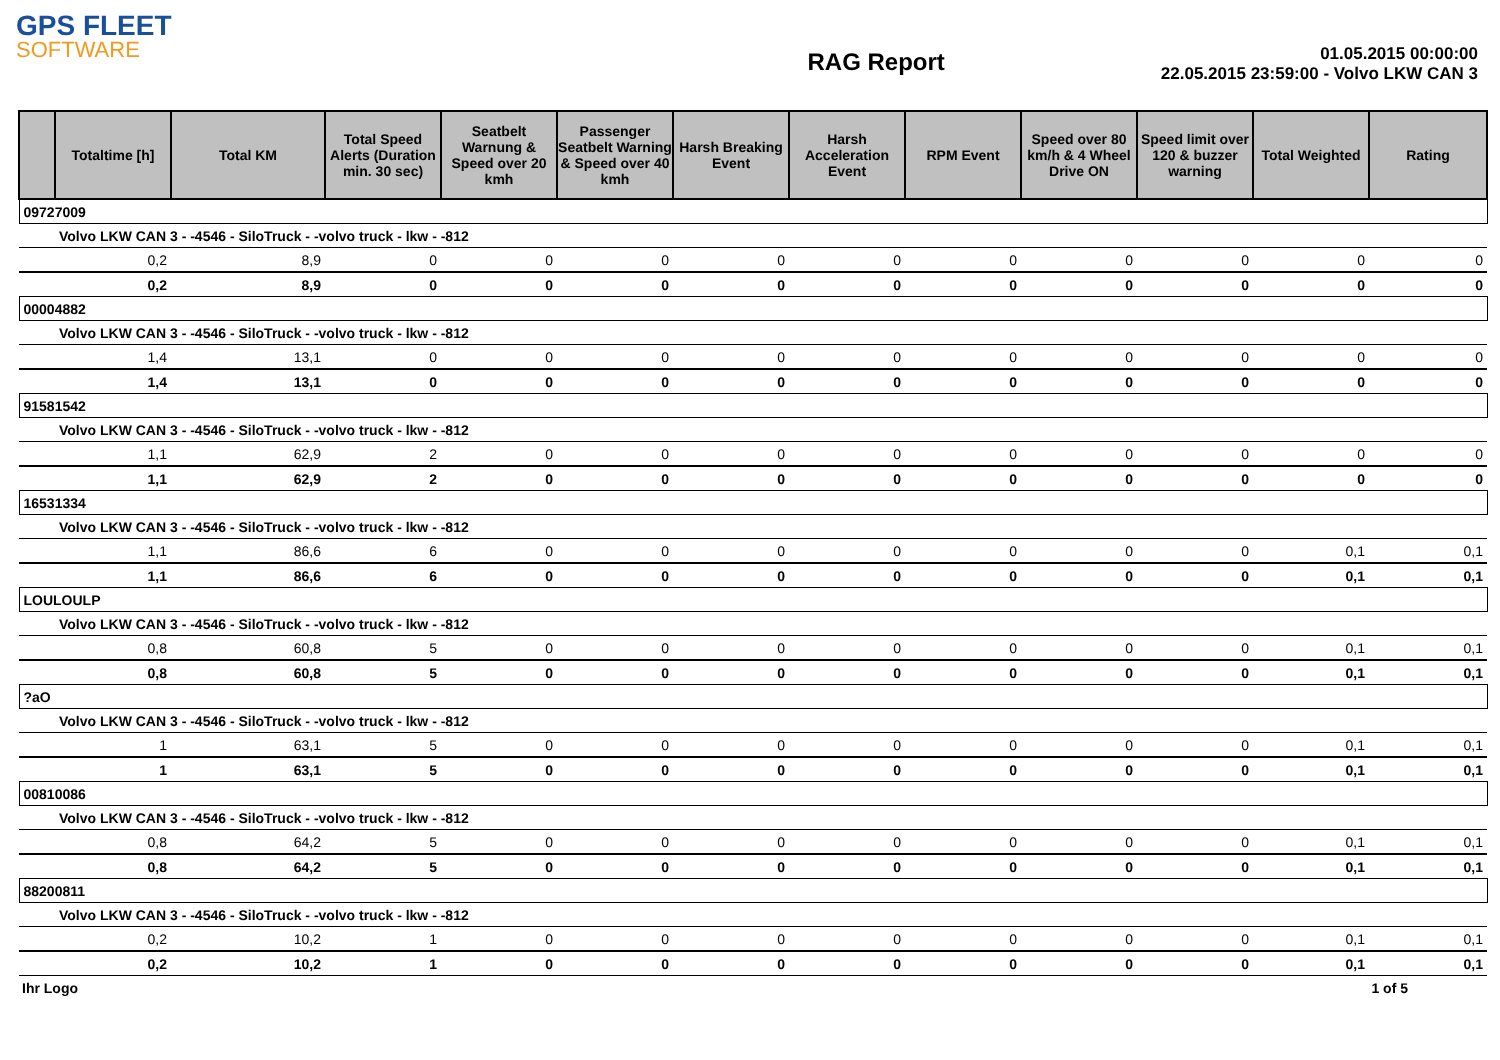GPS FLEET
SOFTWARE
RAG Report
01.05.2015 00:00:00
22.05.2015 23:59:00 - Volvo LKW CAN 3
| | Totaltime [h] | Total KM | Total Speed Alerts (Duration min. 30 sec) | Seatbelt Warnung & Speed over 20 kmh | Passenger Seatbelt Warning & Speed over 40 kmh | Harsh Breaking Event | Harsh Acceleration Event | RPM Event | Speed over 80 km/h & 4 Wheel Drive ON | Speed limit over 120 & buzzer warning | Total Weighted | Rating |
| --- | --- | --- | --- | --- | --- | --- | --- | --- | --- | --- | --- | --- |
| 09727009 | | | | | | | | | | | | |
| | Volvo LKW CAN 3 - -4546 - SiloTruck - -volvo truck - lkw - -812 | | | | | | | | | | | |
| | 0,2 | 8,9 | 0 | 0 | 0 | 0 | 0 | 0 | 0 | 0 | 0 | 0 |
| | 0,2 | 8,9 | 0 | 0 | 0 | 0 | 0 | 0 | 0 | 0 | 0 | 0 |
| 00004882 | | | | | | | | | | | | |
| | Volvo LKW CAN 3 - -4546 - SiloTruck - -volvo truck - lkw - -812 | | | | | | | | | | | |
| | 1,4 | 13,1 | 0 | 0 | 0 | 0 | 0 | 0 | 0 | 0 | 0 | 0 |
| | 1,4 | 13,1 | 0 | 0 | 0 | 0 | 0 | 0 | 0 | 0 | 0 | 0 |
| 91581542 | | | | | | | | | | | | |
| | Volvo LKW CAN 3 - -4546 - SiloTruck - -volvo truck - lkw - -812 | | | | | | | | | | | |
| | 1,1 | 62,9 | 2 | 0 | 0 | 0 | 0 | 0 | 0 | 0 | 0 | 0 |
| | 1,1 | 62,9 | 2 | 0 | 0 | 0 | 0 | 0 | 0 | 0 | 0 | 0 |
| 16531334 | | | | | | | | | | | | |
| | Volvo LKW CAN 3 - -4546 - SiloTruck - -volvo truck - lkw - -812 | | | | | | | | | | | |
| | 1,1 | 86,6 | 6 | 0 | 0 | 0 | 0 | 0 | 0 | 0 | 0,1 | 0,1 |
| | 1,1 | 86,6 | 6 | 0 | 0 | 0 | 0 | 0 | 0 | 0 | 0,1 | 0,1 |
| LOULOULP | | | | | | | | | | | | |
| | Volvo LKW CAN 3 - -4546 - SiloTruck - -volvo truck - lkw - -812 | | | | | | | | | | | |
| | 0,8 | 60,8 | 5 | 0 | 0 | 0 | 0 | 0 | 0 | 0 | 0,1 | 0,1 |
| | 0,8 | 60,8 | 5 | 0 | 0 | 0 | 0 | 0 | 0 | 0 | 0,1 | 0,1 |
| ?aO | | | | | | | | | | | | |
| | Volvo LKW CAN 3 - -4546 - SiloTruck - -volvo truck - lkw - -812 | | | | | | | | | | | |
| | 1 | 63,1 | 5 | 0 | 0 | 0 | 0 | 0 | 0 | 0 | 0,1 | 0,1 |
| | 1 | 63,1 | 5 | 0 | 0 | 0 | 0 | 0 | 0 | 0 | 0,1 | 0,1 |
| 00810086 | | | | | | | | | | | | |
| | Volvo LKW CAN 3 - -4546 - SiloTruck - -volvo truck - lkw - -812 | | | | | | | | | | | |
| | 0,8 | 64,2 | 5 | 0 | 0 | 0 | 0 | 0 | 0 | 0 | 0,1 | 0,1 |
| | 0,8 | 64,2 | 5 | 0 | 0 | 0 | 0 | 0 | 0 | 0 | 0,1 | 0,1 |
| 88200811 | | | | | | | | | | | | |
| | Volvo LKW CAN 3 - -4546 - SiloTruck - -volvo truck - lkw - -812 | | | | | | | | | | | |
| | 0,2 | 10,2 | 1 | 0 | 0 | 0 | 0 | 0 | 0 | 0 | 0,1 | 0,1 |
| | 0,2 | 10,2 | 1 | 0 | 0 | 0 | 0 | 0 | 0 | 0 | 0,1 | 0,1 |
Ihr Logo 1 of 5